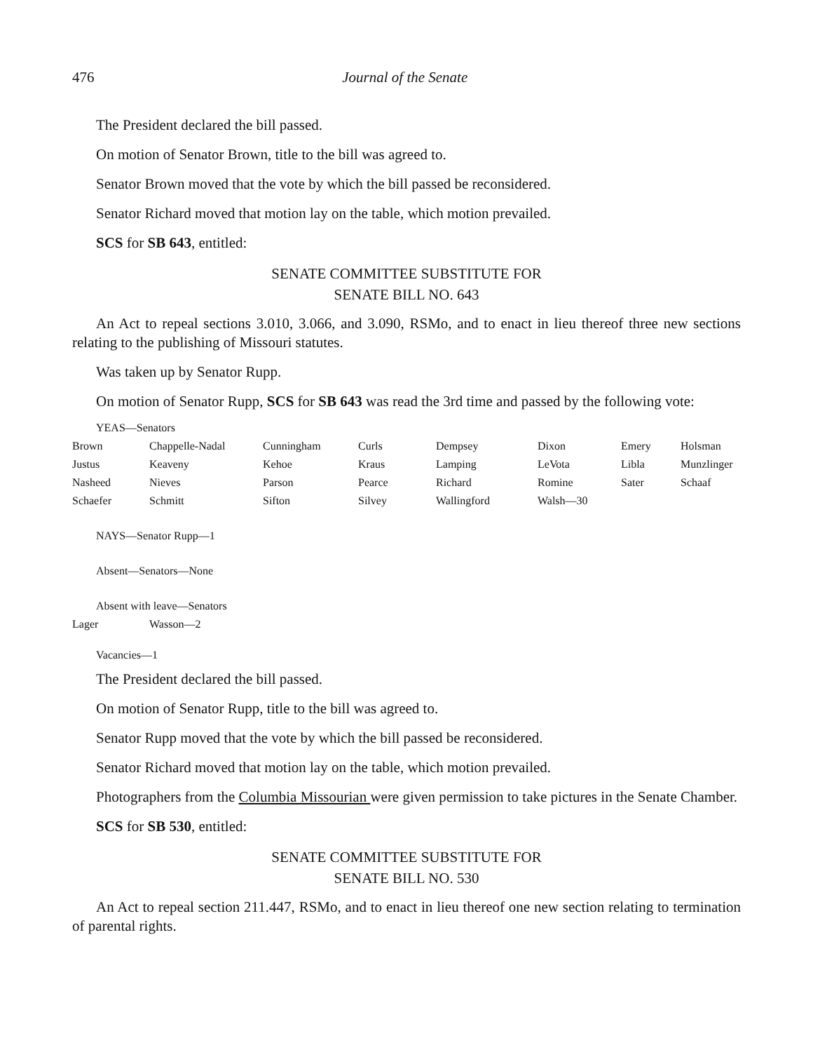476 Journal of the Senate
The President declared the bill passed.
On motion of Senator Brown, title to the bill was agreed to.
Senator Brown moved that the vote by which the bill passed be reconsidered.
Senator Richard moved that motion lay on the table, which motion prevailed.
SCS for SB 643, entitled:
SENATE COMMITTEE SUBSTITUTE FOR
SENATE BILL NO. 643
An Act to repeal sections 3.010, 3.066, and 3.090, RSMo, and to enact in lieu thereof three new sections relating to the publishing of Missouri statutes.
Was taken up by Senator Rupp.
On motion of Senator Rupp, SCS for SB 643 was read the 3rd time and passed by the following vote:
YEAS—Senators
| Brown | Chappelle-Nadal | Cunningham | Curls | Dempsey | Dixon | Emery | Holsman |
| Justus | Keaveny | Kehoe | Kraus | Lamping | LeVota | Libla | Munzlinger |
| Nasheed | Nieves | Parson | Pearce | Richard | Romine | Sater | Schaaf |
| Schaefer | Schmitt | Sifton | Silvey | Wallingford | Walsh—30 | | |
NAYS—Senator Rupp—1
Absent—Senators—None
Absent with leave—Senators
| Lager | Wasson—2 |
Vacancies—1
The President declared the bill passed.
On motion of Senator Rupp, title to the bill was agreed to.
Senator Rupp moved that the vote by which the bill passed be reconsidered.
Senator Richard moved that motion lay on the table, which motion prevailed.
Photographers from the Columbia Missourian were given permission to take pictures in the Senate Chamber.
SCS for SB 530, entitled:
SENATE COMMITTEE SUBSTITUTE FOR
SENATE BILL NO. 530
An Act to repeal section 211.447, RSMo, and to enact in lieu thereof one new section relating to termination of parental rights.